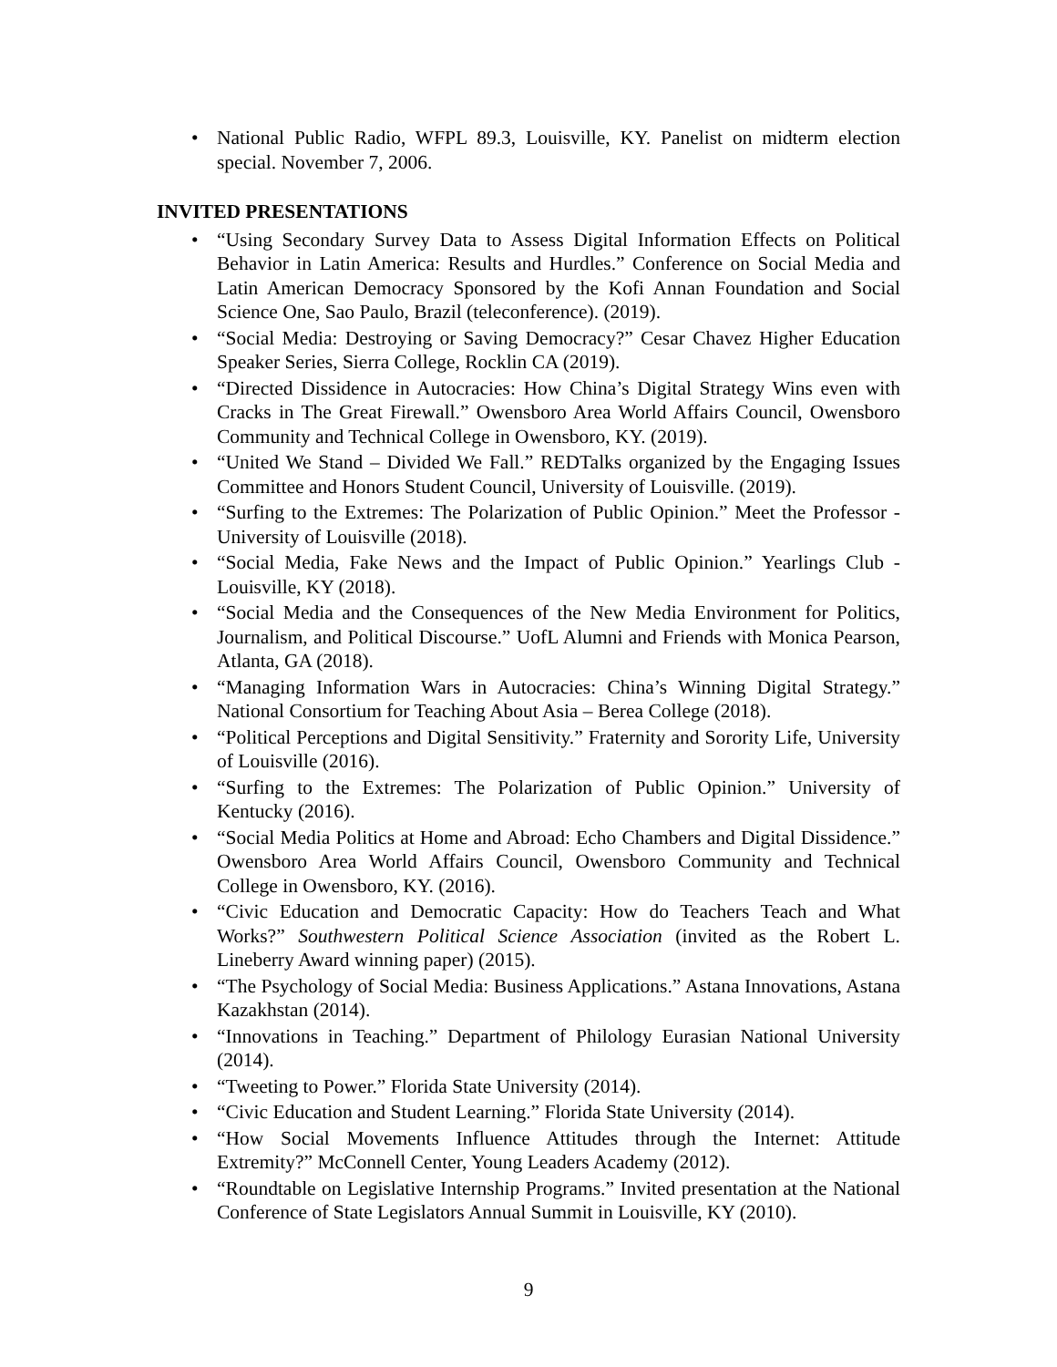• National Public Radio, WFPL 89.3, Louisville, KY. Panelist on midterm election special. November 7, 2006.
INVITED PRESENTATIONS
• “Using Secondary Survey Data to Assess Digital Information Effects on Political Behavior in Latin America: Results and Hurdles.” Conference on Social Media and Latin American Democracy Sponsored by the Kofi Annan Foundation and Social Science One, Sao Paulo, Brazil (teleconference). (2019).
• “Social Media: Destroying or Saving Democracy?” Cesar Chavez Higher Education Speaker Series, Sierra College, Rocklin CA (2019).
• “Directed Dissidence in Autocracies: How China’s Digital Strategy Wins even with Cracks in The Great Firewall.” Owensboro Area World Affairs Council, Owensboro Community and Technical College in Owensboro, KY. (2019).
• “United We Stand – Divided We Fall.” REDTalks organized by the Engaging Issues Committee and Honors Student Council, University of Louisville. (2019).
• “Surfing to the Extremes: The Polarization of Public Opinion.” Meet the Professor - University of Louisville (2018).
• “Social Media, Fake News and the Impact of Public Opinion.” Yearlings Club - Louisville, KY (2018).
• “Social Media and the Consequences of the New Media Environment for Politics, Journalism, and Political Discourse.” UofL Alumni and Friends with Monica Pearson, Atlanta, GA (2018).
• “Managing Information Wars in Autocracies: China’s Winning Digital Strategy.” National Consortium for Teaching About Asia – Berea College (2018).
• “Political Perceptions and Digital Sensitivity.” Fraternity and Sorority Life, University of Louisville (2016).
• “Surfing to the Extremes: The Polarization of Public Opinion.” University of Kentucky (2016).
• “Social Media Politics at Home and Abroad: Echo Chambers and Digital Dissidence.” Owensboro Area World Affairs Council, Owensboro Community and Technical College in Owensboro, KY. (2016).
• “Civic Education and Democratic Capacity: How do Teachers Teach and What Works?” Southwestern Political Science Association (invited as the Robert L. Lineberry Award winning paper) (2015).
• “The Psychology of Social Media: Business Applications.” Astana Innovations, Astana Kazakhstan (2014).
• “Innovations in Teaching.” Department of Philology Eurasian National University (2014).
• “Tweeting to Power.” Florida State University (2014).
• “Civic Education and Student Learning.” Florida State University (2014).
• “How Social Movements Influence Attitudes through the Internet: Attitude Extremity?” McConnell Center, Young Leaders Academy (2012).
• “Roundtable on Legislative Internship Programs.” Invited presentation at the National Conference of State Legislators Annual Summit in Louisville, KY (2010).
9